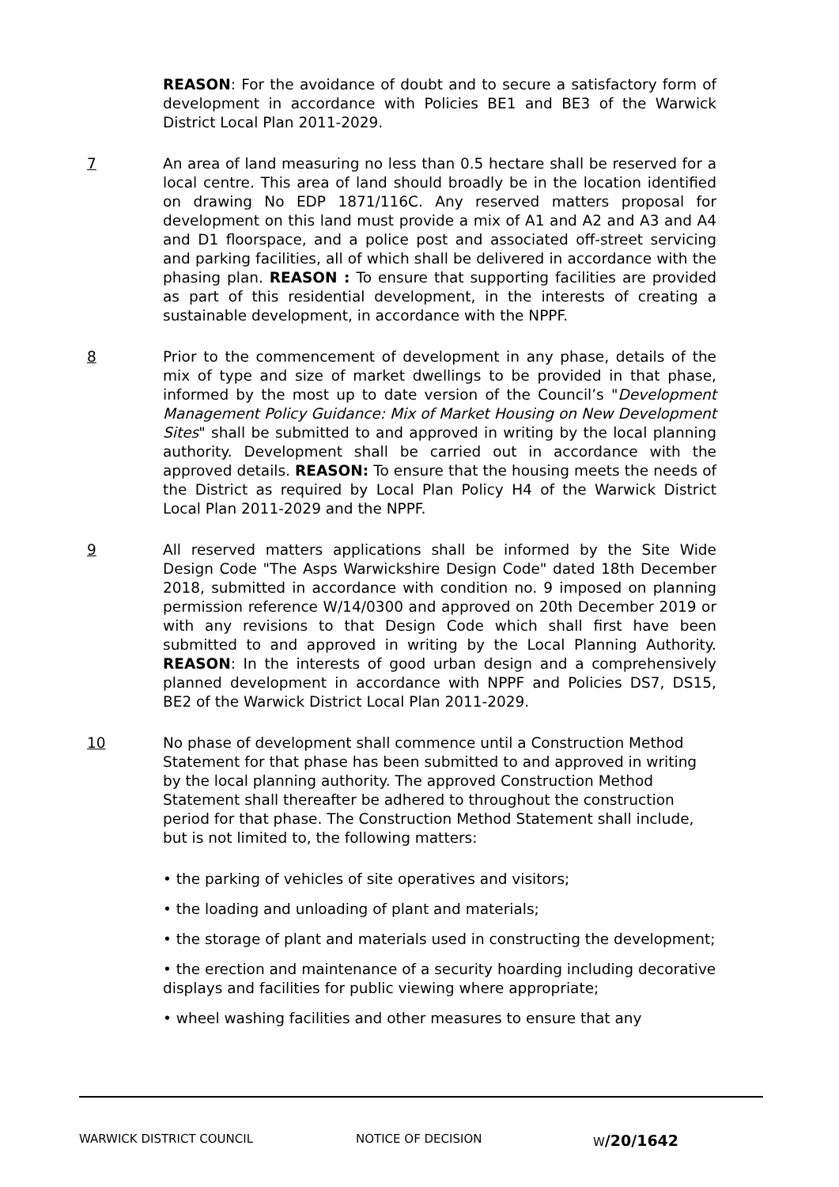REASON: For the avoidance of doubt and to secure a satisfactory form of development in accordance with Policies BE1 and BE3 of the Warwick District Local Plan 2011-2029.
7 An area of land measuring no less than 0.5 hectare shall be reserved for a local centre. This area of land should broadly be in the location identified on drawing No EDP 1871/116C. Any reserved matters proposal for development on this land must provide a mix of A1 and A2 and A3 and A4 and D1 floorspace, and a police post and associated off-street servicing and parking facilities, all of which shall be delivered in accordance with the phasing plan. REASON : To ensure that supporting facilities are provided as part of this residential development, in the interests of creating a sustainable development, in accordance with the NPPF.
8 Prior to the commencement of development in any phase, details of the mix of type and size of market dwellings to be provided in that phase, informed by the most up to date version of the Council’s "Development Management Policy Guidance: Mix of Market Housing on New Development Sites" shall be submitted to and approved in writing by the local planning authority. Development shall be carried out in accordance with the approved details. REASON: To ensure that the housing meets the needs of the District as required by Local Plan Policy H4 of the Warwick District Local Plan 2011-2029 and the NPPF.
9 All reserved matters applications shall be informed by the Site Wide Design Code "The Asps Warwickshire Design Code" dated 18th December 2018, submitted in accordance with condition no. 9 imposed on planning permission reference W/14/0300 and approved on 20th December 2019 or with any revisions to that Design Code which shall first have been submitted to and approved in writing by the Local Planning Authority. REASON: In the interests of good urban design and a comprehensively planned development in accordance with NPPF and Policies DS7, DS15, BE2 of the Warwick District Local Plan 2011-2029.
10 No phase of development shall commence until a Construction Method Statement for that phase has been submitted to and approved in writing by the local planning authority. The approved Construction Method Statement shall thereafter be adhered to throughout the construction period for that phase. The Construction Method Statement shall include, but is not limited to, the following matters:
• the parking of vehicles of site operatives and visitors;
• the loading and unloading of plant and materials;
• the storage of plant and materials used in constructing the development;
• the erection and maintenance of a security hoarding including decorative displays and facilities for public viewing where appropriate;
• wheel washing facilities and other measures to ensure that any
WARWICK DISTRICT COUNCIL NOTICE OF DECISION W/20/1642